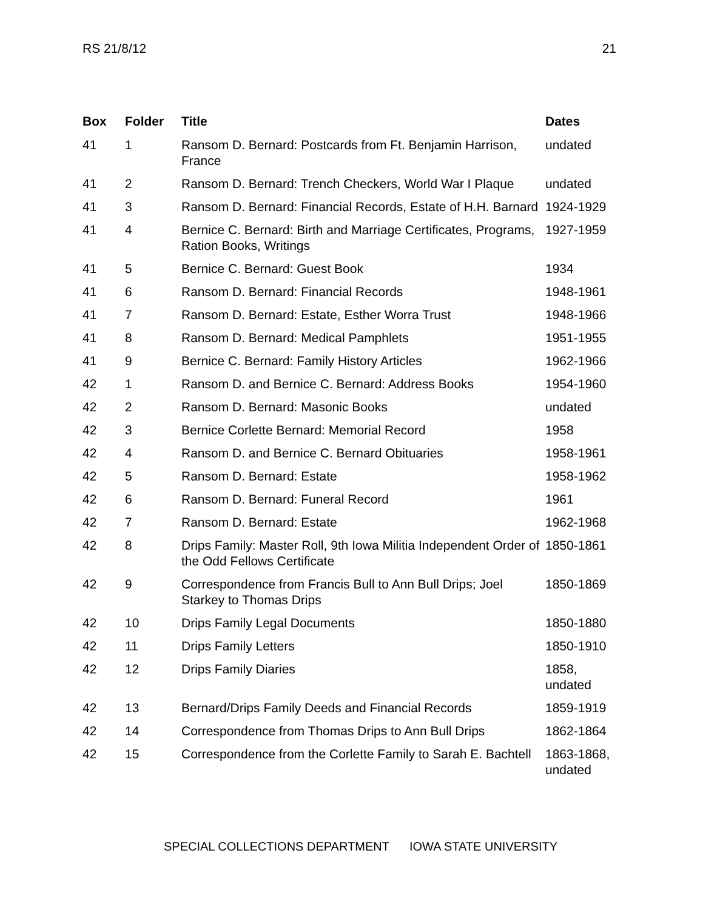RS 21/8/12 21
| Box | Folder | Title | Dates |
| --- | --- | --- | --- |
| 41 | 1 | Ransom D. Bernard: Postcards from Ft. Benjamin Harrison, France | undated |
| 41 | 2 | Ransom D. Bernard: Trench Checkers, World War I Plaque | undated |
| 41 | 3 | Ransom D. Bernard: Financial Records, Estate of H.H. Barnard | 1924-1929 |
| 41 | 4 | Bernice C. Bernard: Birth and Marriage Certificates, Programs, Ration Books, Writings | 1927-1959 |
| 41 | 5 | Bernice C. Bernard: Guest Book | 1934 |
| 41 | 6 | Ransom D. Bernard: Financial Records | 1948-1961 |
| 41 | 7 | Ransom D. Bernard: Estate, Esther Worra Trust | 1948-1966 |
| 41 | 8 | Ransom D. Bernard: Medical Pamphlets | 1951-1955 |
| 41 | 9 | Bernice C. Bernard: Family History Articles | 1962-1966 |
| 42 | 1 | Ransom D. and Bernice C. Bernard: Address Books | 1954-1960 |
| 42 | 2 | Ransom D. Bernard: Masonic Books | undated |
| 42 | 3 | Bernice Corlette Bernard: Memorial Record | 1958 |
| 42 | 4 | Ransom D. and Bernice C. Bernard Obituaries | 1958-1961 |
| 42 | 5 | Ransom D. Bernard: Estate | 1958-1962 |
| 42 | 6 | Ransom D. Bernard: Funeral Record | 1961 |
| 42 | 7 | Ransom D. Bernard: Estate | 1962-1968 |
| 42 | 8 | Drips Family: Master Roll, 9th Iowa Militia Independent Order of the Odd Fellows Certificate | 1850-1861 |
| 42 | 9 | Correspondence from Francis Bull to Ann Bull Drips; Joel Starkey to Thomas Drips | 1850-1869 |
| 42 | 10 | Drips Family Legal Documents | 1850-1880 |
| 42 | 11 | Drips Family Letters | 1850-1910 |
| 42 | 12 | Drips Family Diaries | 1858, undated |
| 42 | 13 | Bernard/Drips Family Deeds and Financial Records | 1859-1919 |
| 42 | 14 | Correspondence from Thomas Drips to Ann Bull Drips | 1862-1864 |
| 42 | 15 | Correspondence from the Corlette Family to Sarah E. Bachtell | 1863-1868, undated |
SPECIAL COLLECTIONS DEPARTMENT IOWA STATE UNIVERSITY